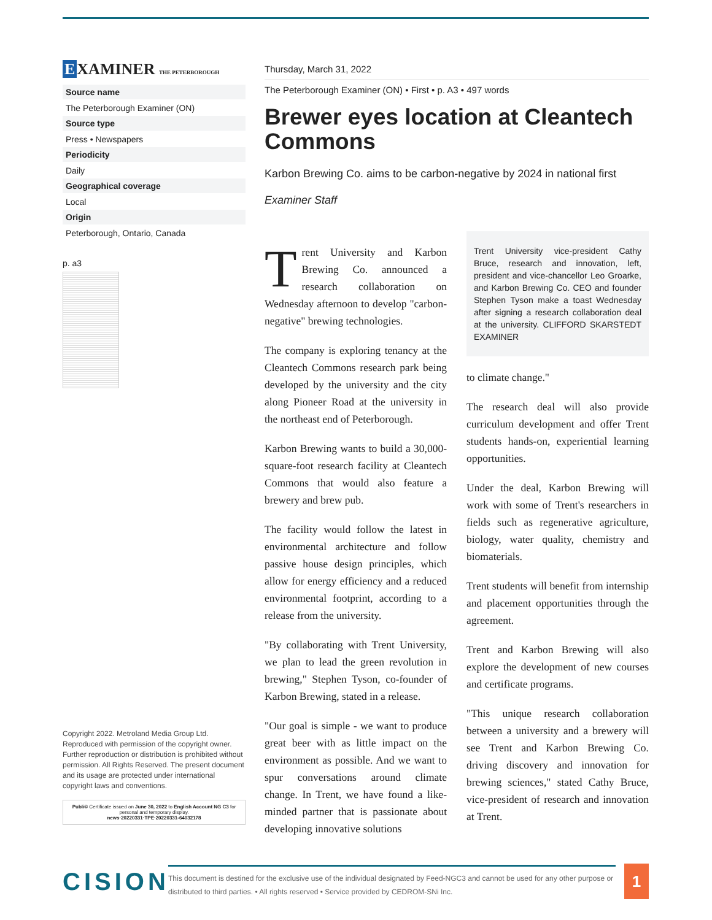E XAMINER THE PETERBOROUGH
Source name
The Peterborough Examiner (ON)
Source type
Press • Newspapers
Periodicity
Daily
Geographical coverage
Local
Origin
Peterborough, Ontario, Canada
p. a3
Copyright 2022. Metroland Media Group Ltd. Reproduced with permission of the copyright owner. Further reproduction or distribution is prohibited without permission. All Rights Reserved. The present document and its usage are protected under international copyright laws and conventions.
Publi© Certificate issued on June 30, 2022 to English Account NG C3 for personal and temporary display.
news·20220331·TPE·20220331-64032178
Thursday, March 31, 2022
The Peterborough Examiner (ON) • First • p. A3 • 497 words
Brewer eyes location at Cleantech Commons
Karbon Brewing Co. aims to be carbon-negative by 2024 in national first
Examiner Staff
Trent University and Karbon Brewing Co. announced a research collaboration on Wednesday afternoon to develop "carbon-negative" brewing technologies.
The company is exploring tenancy at the Cleantech Commons research park being developed by the university and the city along Pioneer Road at the university in the northeast end of Peterborough.
Karbon Brewing wants to build a 30,000-square-foot research facility at Cleantech Commons that would also feature a brewery and brew pub.
The facility would follow the latest in environmental architecture and follow passive house design principles, which allow for energy efficiency and a reduced environmental footprint, according to a release from the university.
"By collaborating with Trent University, we plan to lead the green revolution in brewing," Stephen Tyson, co-founder of Karbon Brewing, stated in a release.
"Our goal is simple - we want to produce great beer with as little impact on the environment as possible. And we want to spur conversations around climate change. In Trent, we have found a like-minded partner that is passionate about developing innovative solutions
Trent University vice-president Cathy Bruce, research and innovation, left, president and vice-chancellor Leo Groarke, and Karbon Brewing Co. CEO and founder Stephen Tyson make a toast Wednesday after signing a research collaboration deal at the university. CLIFFORD SKARSTEDT EXAMINER
to climate change."
The research deal will also provide curriculum development and offer Trent students hands-on, experiential learning opportunities.
Under the deal, Karbon Brewing will work with some of Trent's researchers in fields such as regenerative agriculture, biology, water quality, chemistry and biomaterials.
Trent students will benefit from internship and placement opportunities through the agreement.
Trent and Karbon Brewing will also explore the development of new courses and certificate programs.
"This unique research collaboration between a university and a brewery will see Trent and Karbon Brewing Co. driving discovery and innovation for brewing sciences," stated Cathy Bruce, vice-president of research and innovation at Trent.
CISION
This document is destined for the exclusive use of the individual designated by Feed-NGC3 and cannot be used for any other purpose or distributed to third parties. • All rights reserved • Service provided by CEDROM-SNi Inc.
1